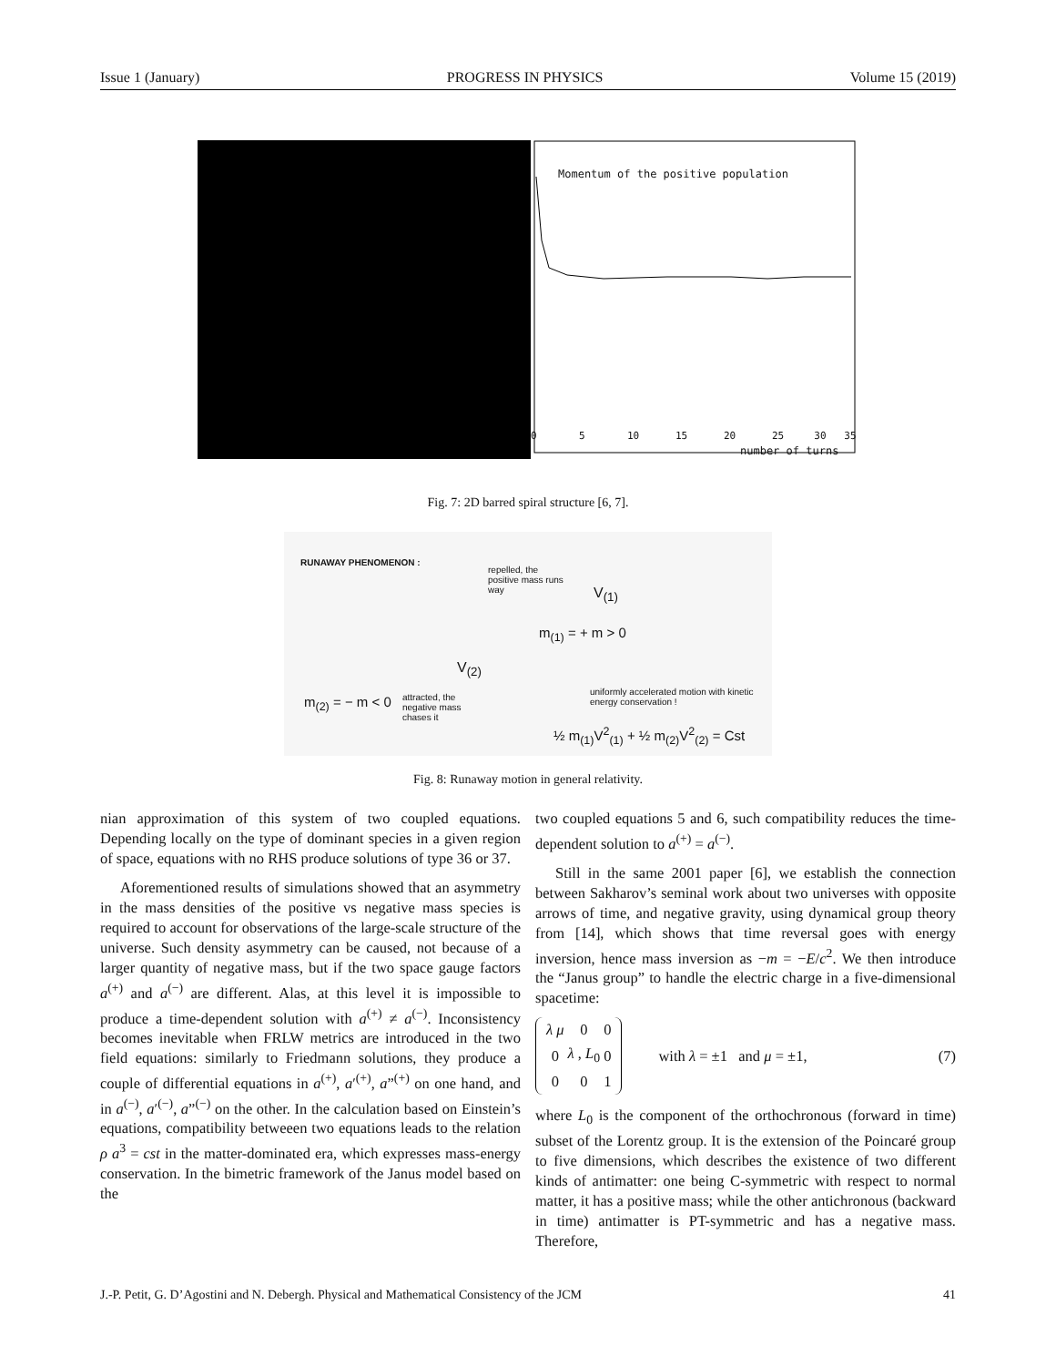Issue 1 (January) PROGRESS IN PHYSICS Volume 15 (2019)
Momentum of the positive population
0 5 10 15 20 25 30 35
number of turns
Fig. 7: 2D barred spiral structure [6, 7].
RUNAWAY PHENOMENON :
repelled, the positive mass runs way
V<sub>(1)</sub>
m<sub>(1)</sub> = + m > 0
V<sub>(2)</sub>
m<sub>(2)</sub> = − m < 0
attracted, the negative mass chases it
uniformly accelerated motion with kinetic energy conservation !
½ m<sub>(1)</sub>V<sup>2</sup><sub>(1)</sub> + ½ m<sub>(2)</sub>V<sup>2</sup><sub>(2)</sub> = Cst
Fig. 8: Runaway motion in general relativity.
nian approximation of this system of two coupled equations. Depending locally on the type of dominant species in a given region of space, equations with no RHS produce solutions of type 36 or 37.
Aforementioned results of simulations showed that an asymmetry in the mass densities of the positive vs negative mass species is required to account for observations of the large-scale structure of the universe. Such density asymmetry can be caused, not because of a larger quantity of negative mass, but if the two space gauge factors a<sup>(+)</sup> and a<sup>(−)</sup> are different. Alas, at this level it is impossible to produce a time-dependent solution with a<sup>(+)</sup> ≠ a<sup>(−)</sup>. Inconsistency becomes inevitable when FRLW metrics are introduced in the two field equations: similarly to Friedmann solutions, they produce a couple of differential equations in a<sup>(+)</sup>, a′<sup>(+)</sup>, a”<sup>(+)</sup> on one hand, and in a<sup>(−)</sup>, a′<sup>(−)</sup>, a”<sup>(−)</sup> on the other. In the calculation based on Einstein’s equations, compatibility betweeen two equations leads to the relation ρ a<sup>3</sup> = cst in the matter-dominated era, which expresses mass-energy conservation. In the bimetric framework of the Janus model based on the
two coupled equations 5 and 6, such compatibility reduces the time-dependent solution to a<sup>(+)</sup> = a<sup>(−)</sup>.
Still in the same 2001 paper [6], we establish the connection between Sakharov’s seminal work about two universes with opposite arrows of time, and negative gravity, using dynamical group theory from [14], which shows that time reversal goes with energy inversion, hence mass inversion as −m = −E/c<sup>2</sup>. We then introduce the “Janus group” to handle the electric charge in a five-dimensional spacetime:
| λ μ | 0 | 0 |
| 0 | λ , L<sub>0</sub> | 0 |
| 0 | 0 | 1 |
with λ = ±1 and μ = ±1, (7)
where L<sub>0</sub> is the component of the orthochronous (forward in time) subset of the Lorentz group. It is the extension of the Poincaré group to five dimensions, which describes the existence of two different kinds of antimatter: one being C-symmetric with respect to normal matter, it has a positive mass; while the other antichronous (backward in time) antimatter is PT-symmetric and has a negative mass. Therefore,
J.-P. Petit, G. D’Agostini and N. Debergh. Physical and Mathematical Consistency of the JCM 41